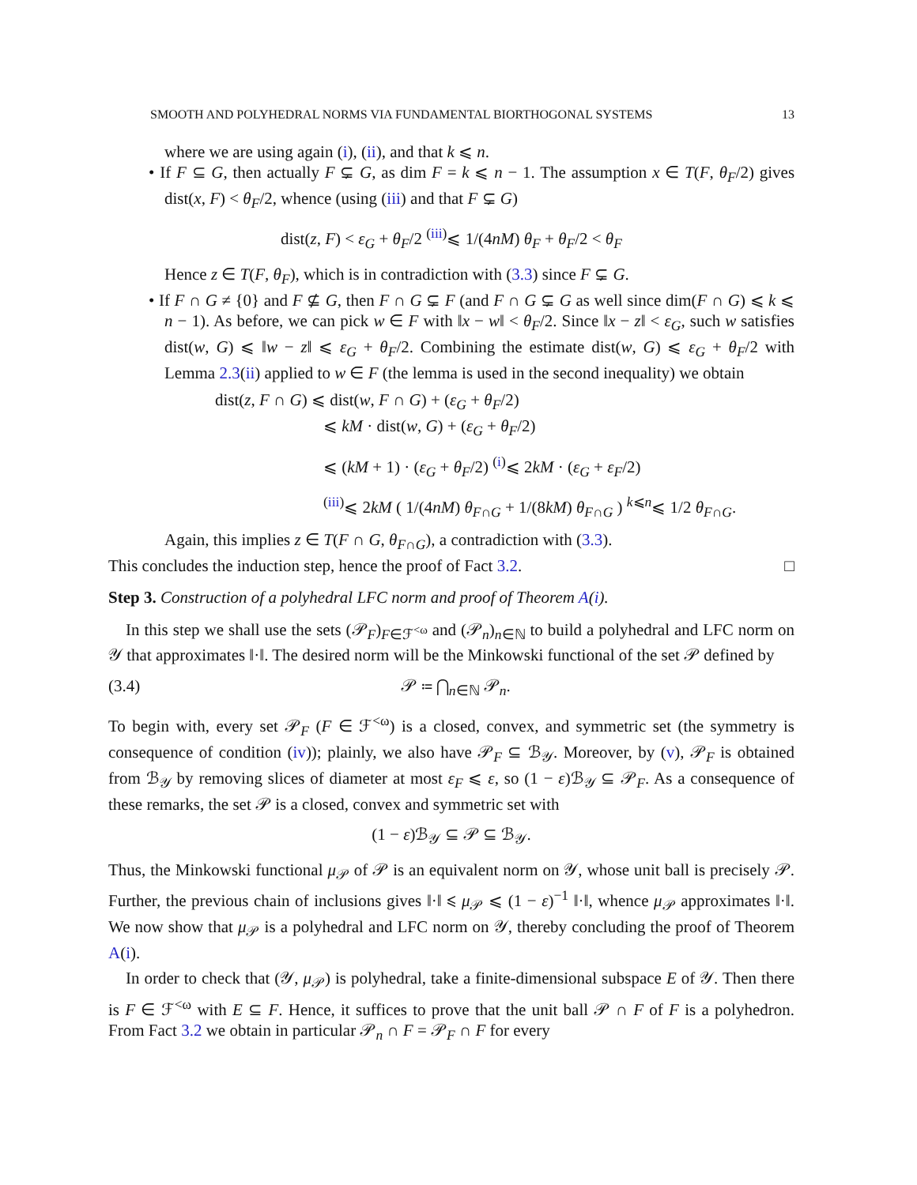SMOOTH AND POLYHEDRAL NORMS VIA FUNDAMENTAL BIORTHOGONAL SYSTEMS 13
where we are using again (i), (ii), and that k ⩽ n.
• If F ⊆ G, then actually F ⊊ G, as dim F = k ⩽ n − 1. The assumption x ∈ T(F, θ<sub>F</sub>/2) gives dist(x, F) < θ<sub>F</sub>/2, whence (using (iii) and that F ⊊ G)
dist(z, F) < ε<sub>G</sub> + θ<sub>F</sub>/2 <sup>(iii)</sup>⩽ 1/(4nM) θ<sub>F</sub> + θ<sub>F</sub>/2 < θ<sub>F</sub>
Hence z ∈ T(F, θ<sub>F</sub>), which is in contradiction with (3.3) since F ⊊ G.
• If F ∩ G ≠ {0} and F ⊈ G, then F ∩ G ⊊ F (and F ∩ G ⊊ G as well since dim(F ∩ G) ⩽ k ⩽ n − 1). As before, we can pick w ∈ F with ‖x − w‖ < θ<sub>F</sub>/2. Since ‖x − z‖ < ε<sub>G</sub>, such w satisfies dist(w, G) ⩽ ‖w − z‖ ⩽ ε<sub>G</sub> + θ<sub>F</sub>/2. Combining the estimate dist(w, G) ⩽ ε<sub>G</sub> + θ<sub>F</sub>/2 with Lemma 2.3(ii) applied to w ∈ F (the lemma is used in the second inequality) we obtain
dist(z, F ∩ G) ⩽ dist(w, F ∩ G) + (ε<sub>G</sub> + θ<sub>F</sub>/2)
⩽ kM · dist(w, G) + (ε<sub>G</sub> + θ<sub>F</sub>/2)
⩽ (kM + 1) · (ε<sub>G</sub> + θ<sub>F</sub>/2) <sup>(i)</sup>⩽ 2kM · (ε<sub>G</sub> + ε<sub>F</sub>/2)
<sup>(iii)</sup>⩽ 2kM ( 1/(4nM) θ<sub>F∩G</sub> + 1/(8kM) θ<sub>F∩G</sub> ) <sup>k⩽n</sup>⩽ 1/2 θ<sub>F∩G</sub>.
Again, this implies z ∈ T(F ∩ G, θ<sub>F∩G</sub>), a contradiction with (3.3).
This concludes the induction step, hence the proof of Fact 3.2. □
Step 3. Construction of a polyhedral LFC norm and proof of Theorem A(i).
In this step we shall use the sets (𝒫<sub>F</sub>)<sub>F∈ℱ<sup><ω</sup></sub> and (𝒫<sub>n</sub>)<sub>n∈ℕ</sub> to build a polyhedral and LFC norm on 𝒴 that approximates ‖·‖. The desired norm will be the Minkowski functional of the set 𝒫 defined by
(3.4) 𝒫 ≔ ⋂<sub>n∈ℕ</sub> 𝒫<sub>n</sub>.
To begin with, every set 𝒫<sub>F</sub> (F ∈ ℱ<sup><ω</sup>) is a closed, convex, and symmetric set (the symmetry is consequence of condition (iv)); plainly, we also have 𝒫<sub>F</sub> ⊆ ℬ<sub>𝒴</sub>. Moreover, by (v), 𝒫<sub>F</sub> is obtained from ℬ<sub>𝒴</sub> by removing slices of diameter at most ε<sub>F</sub> ⩽ ε, so (1 − ε)ℬ<sub>𝒴</sub> ⊆ 𝒫<sub>F</sub>. As a consequence of these remarks, the set 𝒫 is a closed, convex and symmetric set with
(1 − ε)ℬ<sub>𝒴</sub> ⊆ 𝒫 ⊆ ℬ<sub>𝒴</sub>.
Thus, the Minkowski functional μ<sub>𝒫</sub> of 𝒫 is an equivalent norm on 𝒴, whose unit ball is precisely 𝒫. Further, the previous chain of inclusions gives ‖·‖ ⩽ μ<sub>𝒫</sub> ⩽ (1 − ε)<sup>−1</sup> ‖·‖, whence μ<sub>𝒫</sub> approximates ‖·‖. We now show that μ<sub>𝒫</sub> is a polyhedral and LFC norm on 𝒴, thereby concluding the proof of Theorem A(i).
In order to check that (𝒴, μ<sub>𝒫</sub>) is polyhedral, take a finite-dimensional subspace E of 𝒴. Then there is F ∈ ℱ<sup><ω</sup> with E ⊆ F. Hence, it suffices to prove that the unit ball 𝒫 ∩ F of F is a polyhedron. From Fact 3.2 we obtain in particular 𝒫<sub>n</sub> ∩ F = 𝒫<sub>F</sub> ∩ F for every